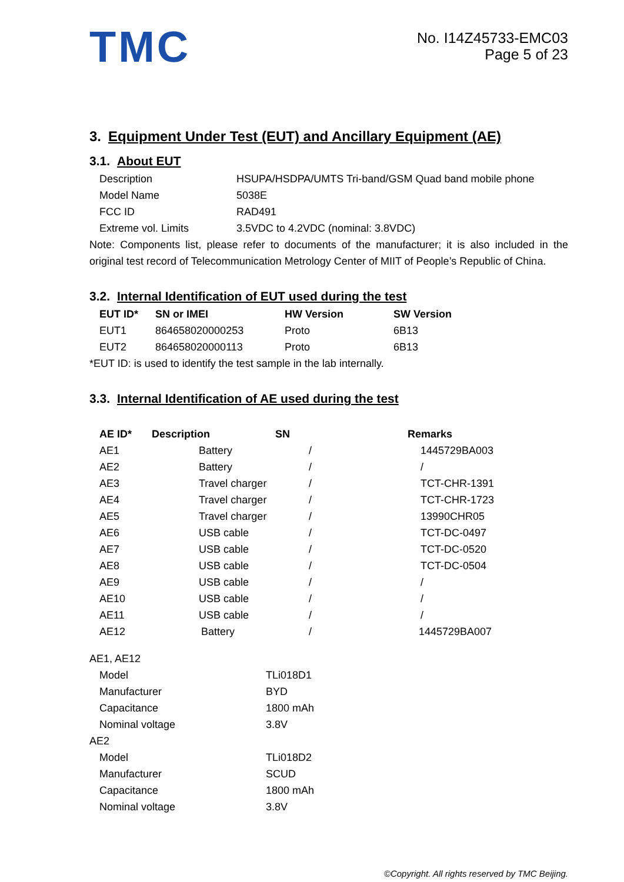TMC
No. I14Z45733-EMC03
Page 5 of 23
3. Equipment Under Test (EUT) and Ancillary Equipment (AE)
3.1. About EUT
| Description | HSUPA/HSDPA/UMTS Tri-band/GSM Quad band mobile phone |
| Model Name | 5038E |
| FCC ID | RAD491 |
| Extreme vol. Limits | 3.5VDC to 4.2VDC (nominal: 3.8VDC) |
Note: Components list, please refer to documents of the manufacturer; it is also included in the original test record of Telecommunication Metrology Center of MIIT of People’s Republic of China.
3.2. Internal Identification of EUT used during the test
| EUT ID* | SN or IMEI | HW Version | SW Version |
| --- | --- | --- | --- |
| EUT1 | 864658020000253 | Proto | 6B13 |
| EUT2 | 864658020000113 | Proto | 6B13 |
*EUT ID: is used to identify the test sample in the lab internally.
3.3. Internal Identification of AE used during the test
| AE ID* | Description | SN | Remarks |
| --- | --- | --- | --- |
| AE1 | Battery | / | 1445729BA003 |
| AE2 | Battery | / | / |
| AE3 | Travel charger | / | TCT-CHR-1391 |
| AE4 | Travel charger | / | TCT-CHR-1723 |
| AE5 | Travel charger | / | 13990CHR05 |
| AE6 | USB cable | / | TCT-DC-0497 |
| AE7 | USB cable | / | TCT-DC-0520 |
| AE8 | USB cable | / | TCT-DC-0504 |
| AE9 | USB cable | / | / |
| AE10 | USB cable | / | / |
| AE11 | USB cable | / | / |
| AE12 | Battery | / | 1445729BA007 |
AE1, AE12
| Model | TLi018D1 |
| Manufacturer | BYD |
| Capacitance | 1800 mAh |
| Nominal voltage | 3.8V |
AE2
| Model | TLi018D2 |
| Manufacturer | SCUD |
| Capacitance | 1800 mAh |
| Nominal voltage | 3.8V |
©Copyright. All rights reserved by TMC Beijing.